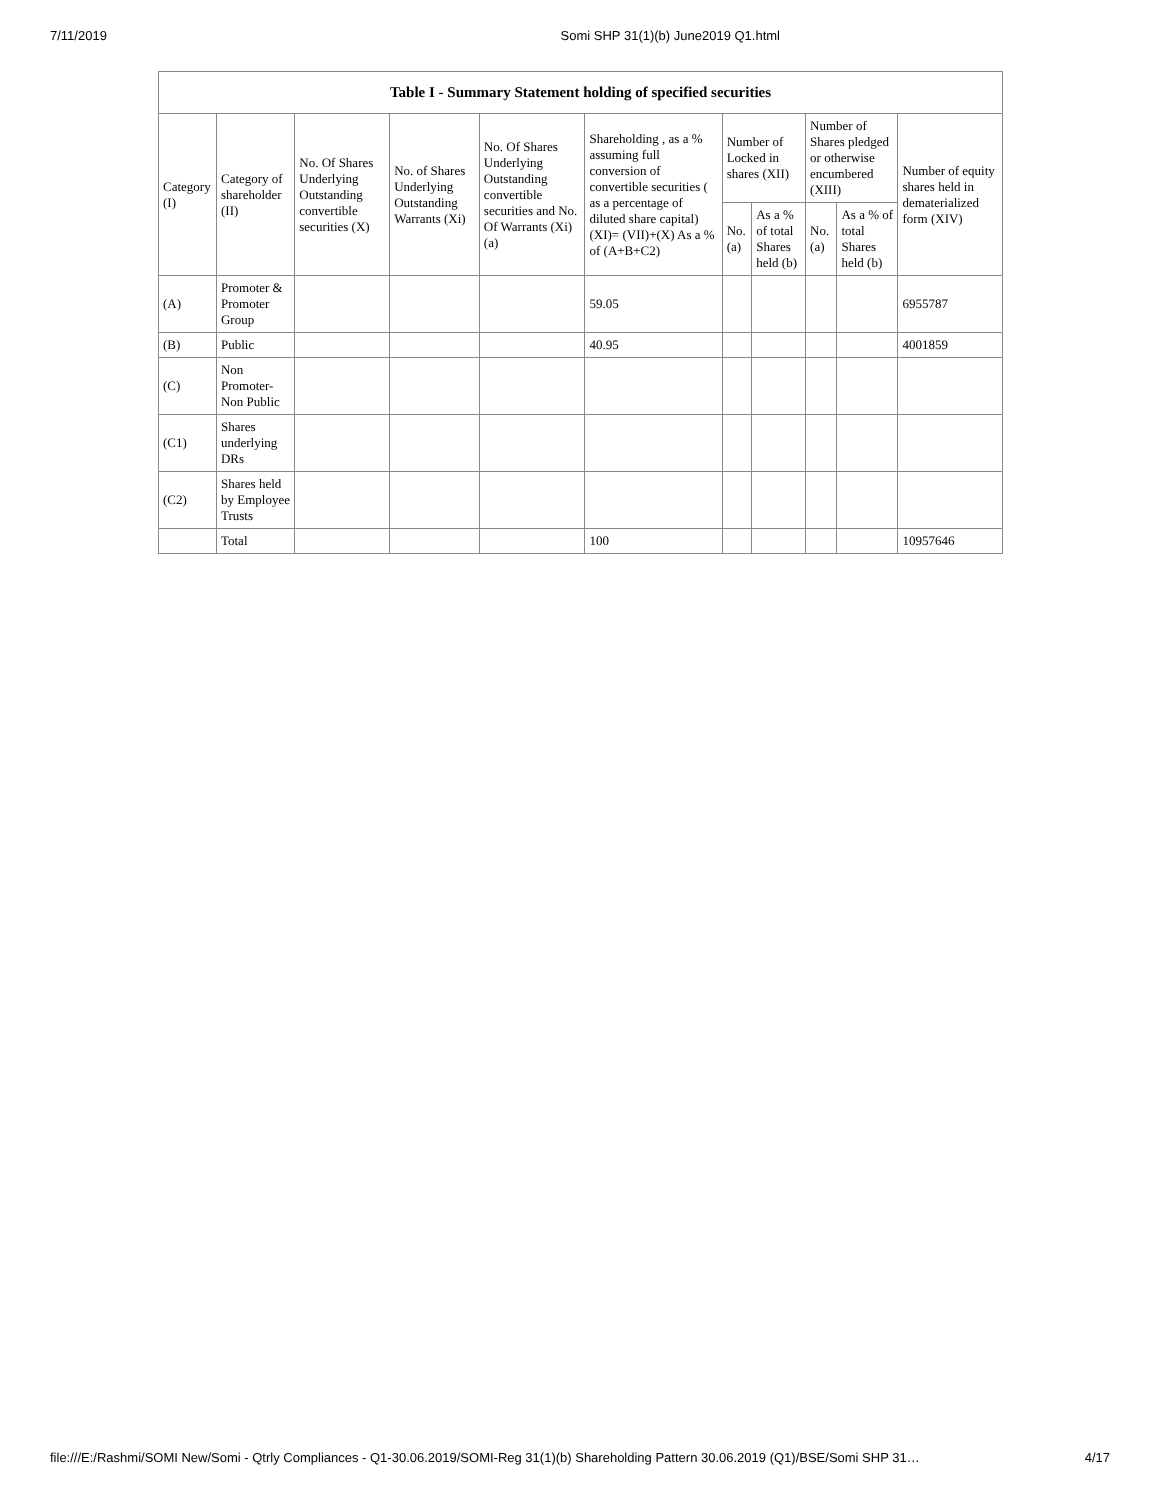7/11/2019 Somi SHP 31(1)(b) June2019 Q1.html
| Table I - Summary Statement holding of specified securities | | | | | | | | | | |
| --- | --- | --- | --- | --- | --- | --- | --- | --- | --- | --- |
| Category (I) | Category of shareholder (II) | No. Of Shares Underlying Outstanding convertible securities (X) | No. of Shares Underlying Outstanding Warrants (Xi) | No. Of Shares Underlying Outstanding convertible securities and No. Of Warrants (Xi) (a) | Shareholding , as a % assuming full conversion of convertible securities ( as a percentage of diluted share capital) (XI)= (VII)+(X) As a % of (A+B+C2) | Number of Locked in shares (XII) | | Number of Shares pledged or otherwise encumbered (XIII) | | Number of equity shares held in dematerialized form (XIV) |
| | | | | | | No. (a) | As a % of total Shares held (b) | No. (a) | As a % of total Shares held (b) | |
| (A) | Promoter & Promoter Group | | | | 59.05 | | | | | 6955787 |
| (B) | Public | | | | 40.95 | | | | | 4001859 |
| (C) | Non Promoter- Non Public | | | | | | | | | |
| (C1) | Shares underlying DRs | | | | | | | | | |
| (C2) | Shares held by Employee Trusts | | | | | | | | | |
| | Total | | | | 100 | | | | | 10957646 |
file:///E:/Rashmi/SOMI New/Somi - Qtrly Compliances - Q1-30.06.2019/SOMI-Reg 31(1)(b) Shareholding Pattern 30.06.2019 (Q1)/BSE/Somi SHP 31… 4/17